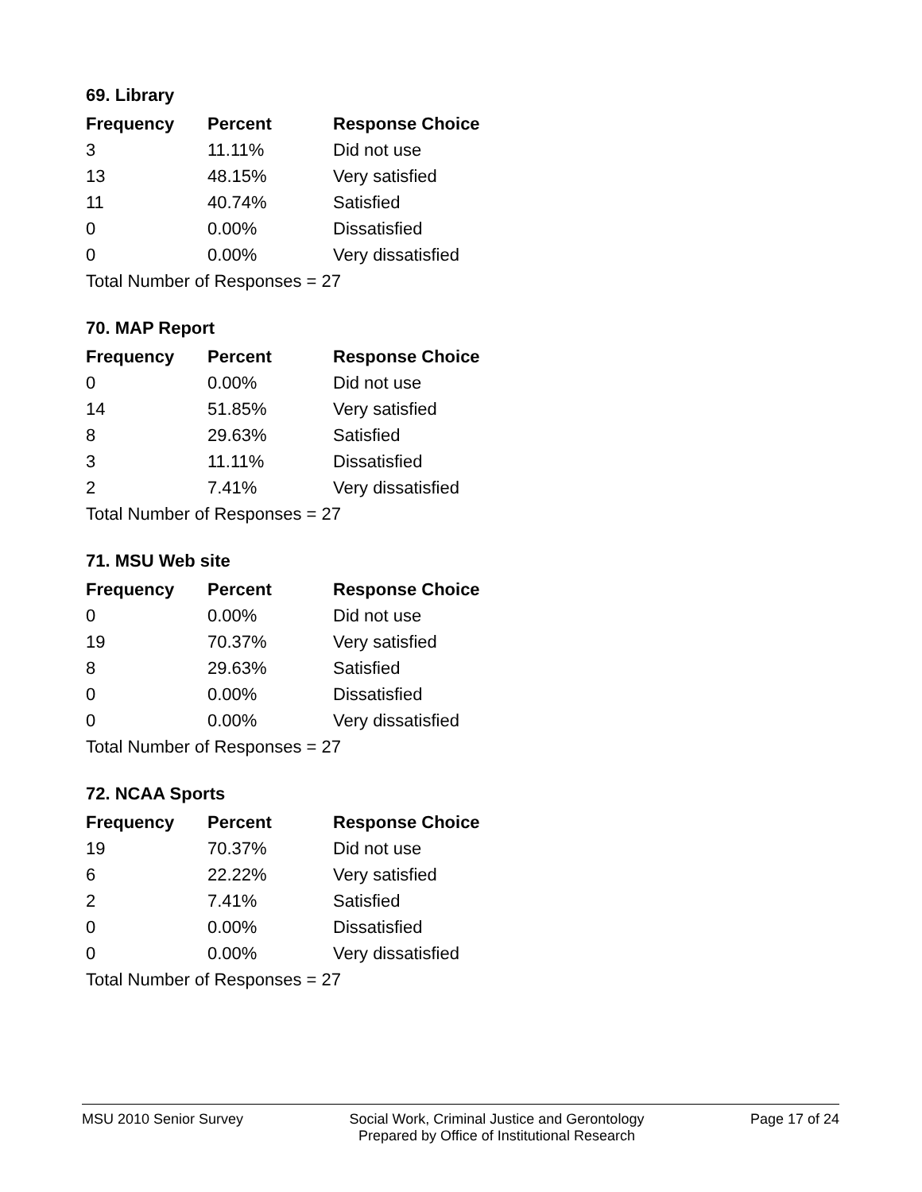69. Library
| Frequency | Percent | Response Choice |
| --- | --- | --- |
| 3 | 11.11% | Did not use |
| 13 | 48.15% | Very satisfied |
| 11 | 40.74% | Satisfied |
| 0 | 0.00% | Dissatisfied |
| 0 | 0.00% | Very dissatisfied |
| Total Number of Responses = 27 | | |
70. MAP Report
| Frequency | Percent | Response Choice |
| --- | --- | --- |
| 0 | 0.00% | Did not use |
| 14 | 51.85% | Very satisfied |
| 8 | 29.63% | Satisfied |
| 3 | 11.11% | Dissatisfied |
| 2 | 7.41% | Very dissatisfied |
| Total Number of Responses = 27 | | |
71. MSU Web site
| Frequency | Percent | Response Choice |
| --- | --- | --- |
| 0 | 0.00% | Did not use |
| 19 | 70.37% | Very satisfied |
| 8 | 29.63% | Satisfied |
| 0 | 0.00% | Dissatisfied |
| 0 | 0.00% | Very dissatisfied |
| Total Number of Responses = 27 | | |
72. NCAA Sports
| Frequency | Percent | Response Choice |
| --- | --- | --- |
| 19 | 70.37% | Did not use |
| 6 | 22.22% | Very satisfied |
| 2 | 7.41% | Satisfied |
| 0 | 0.00% | Dissatisfied |
| 0 | 0.00% | Very dissatisfied |
| Total Number of Responses = 27 | | |
MSU 2010 Senior Survey Social Work, Criminal Justice and Gerontology
Prepared by Office of Institutional Research
Page 17 of 24